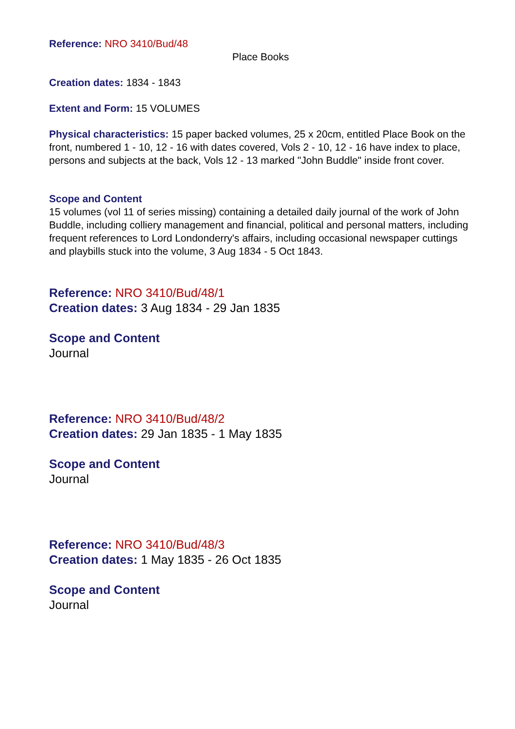Reference: NRO 3410/Bud/48
Place Books
Creation dates: 1834 - 1843
Extent and Form: 15 VOLUMES
Physical characteristics: 15 paper backed volumes, 25 x 20cm, entitled Place Book on the front, numbered 1 - 10, 12 - 16 with dates covered, Vols 2 - 10, 12 - 16 have index to place, persons and subjects at the back, Vols 12 - 13 marked "John Buddle" inside front cover.
Scope and Content
15 volumes (vol 11 of series missing) containing a detailed daily journal of the work of John Buddle, including colliery management and financial, political and personal matters, including frequent references to Lord Londonderry's affairs, including occasional newspaper cuttings and playbills stuck into the volume, 3 Aug 1834 - 5 Oct 1843.
Reference: NRO 3410/Bud/48/1
Creation dates: 3 Aug 1834 - 29 Jan 1835
Scope and Content
Journal
Reference: NRO 3410/Bud/48/2
Creation dates: 29 Jan 1835 - 1 May 1835
Scope and Content
Journal
Reference: NRO 3410/Bud/48/3
Creation dates: 1 May 1835 - 26 Oct 1835
Scope and Content
Journal